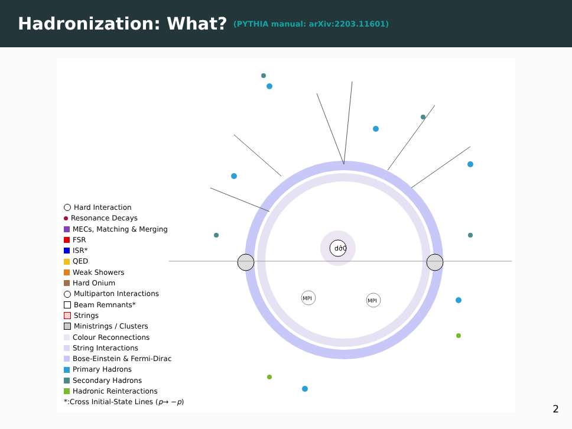Hadronization: What?
(PYTHIA manual: arXiv:2203.11601)
dσ̂0
MPI
MPI
Hard Interaction
Resonance Decays
MECs, Matching & Merging
FSR
ISR*
QED
Weak Showers
Hard Onium
Multiparton Interactions
Beam Remnants*
Strings
Ministrings / Clusters
Colour Reconnections
String Interactions
Bose-Einstein & Fermi-Dirac
Primary Hadrons
Secondary Hadrons
Hadronic Reinteractions
*:Cross Initial-State Lines ( p → − p)
2